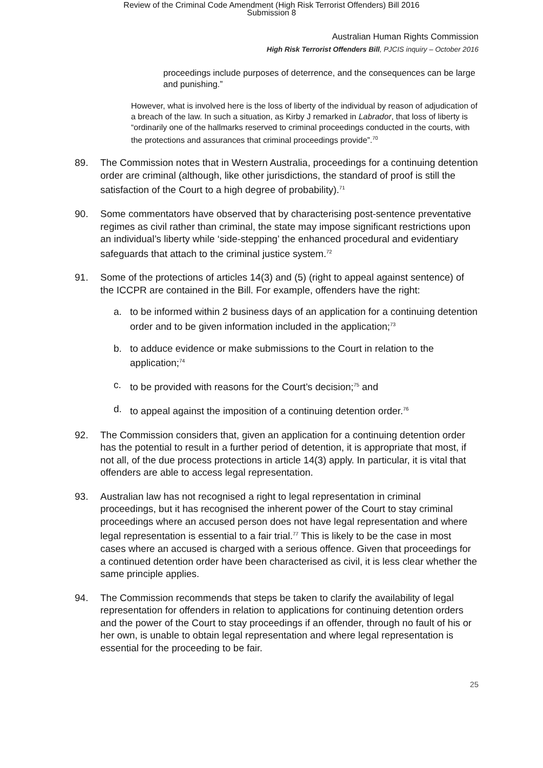Review of the Criminal Code Amendment (High Risk Terrorist Offenders) Bill 2016
Submission 8
Australian Human Rights Commission
High Risk Terrorist Offenders Bill, PJCIS inquiry – October 2016
proceedings include purposes of deterrence, and the consequences can be large and punishing.”
However, what is involved here is the loss of liberty of the individual by reason of adjudication of a breach of the law. In such a situation, as Kirby J remarked in Labrador, that loss of liberty is “ordinarily one of the hallmarks reserved to criminal proceedings conducted in the courts, with the protections and assurances that criminal proceedings provide”.<sup>70</sup>
89. The Commission notes that in Western Australia, proceedings for a continuing detention order are criminal (although, like other jurisdictions, the standard of proof is still the satisfaction of the Court to a high degree of probability).<sup>71</sup>
90. Some commentators have observed that by characterising post-sentence preventative regimes as civil rather than criminal, the state may impose significant restrictions upon an individual’s liberty while ‘side-stepping’ the enhanced procedural and evidentiary safeguards that attach to the criminal justice system.<sup>72</sup>
91. Some of the protections of articles 14(3) and (5) (right to appeal against sentence) of the ICCPR are contained in the Bill. For example, offenders have the right:
a. to be informed within 2 business days of an application for a continuing detention order and to be given information included in the application;<sup>73</sup>
b. to adduce evidence or make submissions to the Court in relation to the application;<sup>74</sup>
c. to be provided with reasons for the Court’s decision;<sup>75</sup> and
d. to appeal against the imposition of a continuing detention order.<sup>76</sup>
92. The Commission considers that, given an application for a continuing detention order has the potential to result in a further period of detention, it is appropriate that most, if not all, of the due process protections in article 14(3) apply. In particular, it is vital that offenders are able to access legal representation.
93. Australian law has not recognised a right to legal representation in criminal proceedings, but it has recognised the inherent power of the Court to stay criminal proceedings where an accused person does not have legal representation and where legal representation is essential to a fair trial.<sup>77</sup> This is likely to be the case in most cases where an accused is charged with a serious offence. Given that proceedings for a continued detention order have been characterised as civil, it is less clear whether the same principle applies.
94. The Commission recommends that steps be taken to clarify the availability of legal representation for offenders in relation to applications for continuing detention orders and the power of the Court to stay proceedings if an offender, through no fault of his or her own, is unable to obtain legal representation and where legal representation is essential for the proceeding to be fair.
25